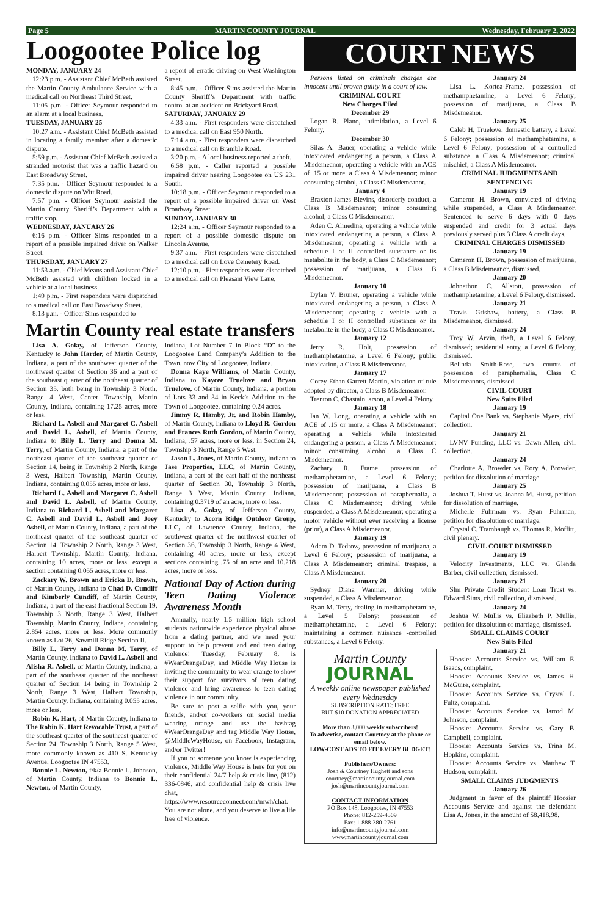Page 5 MARTIN COUNTY JOURNAL Wednesday, February 2, 2022
Loogootee Police log
MONDAY, JANUARY 24
12:23 p.m. - Assistant Chief McBeth assisted the Martin County Ambulance Service with a medical call on Northeast Third Street.
11:05 p.m. - Officer Seymour responded to an alarm at a local business.
TUESDAY, JANUARY 25
10:27 a.m. - Assistant Chief McBeth assisted in locating a family member after a domestic dispute.
5:59 p.m. - Assistant Chief McBeth assisted a stranded motorist that was a traffic hazard on East Broadway Street.
7:35 p.m. - Officer Seymour responded to a domestic dispute on Witt Road.
7:57 p.m. - Officer Seymour assisted the Martin County Sheriff’s Department with a traffic stop.
WEDNESDAY, JANUARY 26
6:16 p.m. - Officer Sims responded to a report of a possible impaired driver on Walker Street.
THURSDAY, JANUARY 27
11:53 a.m. - Chief Means and Assistant Chief McBeth assisted with children locked in a vehicle at a local business.
1:49 p.m. - First responders were dispatched to a medical call on East Broadway Street.
8:13 p.m. - Officer Sims responded to
a report of erratic driving on West Washington Street.
8:45 p.m. - Officer Sims assisted the Martin County Sheriff’s Department with traffic control at an accident on Brickyard Road.
SATURDAY, JANUARY 29
4:33 a.m. - First responders were dispatched to a medical call on East 950 North.
7:14 a.m. - First responders were dispatched to a medical call on Bramble Road.
3:20 p.m. - A local business reported a theft.
6:58 p.m. - Caller reported a possible impaired driver nearing Loogootee on US 231 South.
10:18 p.m. - Officer Seymour responded to a report of a possible impaired driver on West Broadway Street.
SUNDAY, JANUARY 30
12:24 a.m. - Officer Seymour responded to a report of a possible domestic dispute on Lincoln Avenue.
9:37 a.m. - First responders were dispatched to a medical call on Love Cemetery Road.
12:10 p.m. - First responders were dispatched to a medical call on Pleasant View Lane.
Martin County real estate transfers
Lisa A. Golay, of Jefferson County, Kentucky to John Harder, of Martin County, Indiana, a part of the southwest quarter of the northwest quarter of Section 36 and a part of the southeast quarter of the northeast quarter of Section 35, both being in Township 3 North, Range 4 West, Center Township, Martin County, Indiana, containing 17.25 acres, more or less.
Richard L. Asbell and Margaret C. Asbell and David L. Asbell, of Martin County, Indiana to Billy L. Terry and Donna M. Terry, of Martin County, Indiana, a part of the northeast quarter of the southeast quarter of Section 14, being in Township 2 North, Range 3 West, Halbert Township, Martin County, Indiana, containing 0.055 acres, more or less.
Richard L. Asbell and Margaret C. Asbell and David L. Asbell, of Martin County, Indiana to Richard L. Asbell and Margaret C. Asbell and David L. Asbell and Joey Asbell, of Martin County, Indiana, a part of the northeast quarter of the southeast quarter of Section 14, Township 2 North, Range 3 West, Halbert Township, Martin County, Indiana, containing 10 acres, more or less, except a section containing 0.055 acres, more or less.
Zackary W. Brown and Ericka D. Brown, of Martin County, Indiana to Chad D. Cundiff and Kimberly Cundiff, of Martin County, Indiana, a part of the east fractional Section 19, Township 3 North, Range 3 West, Halbert Township, Martin County, Indiana, containing 2.854 acres, more or less. More commonly known as Lot 26, Sawmill Ridge Section II.
Billy L. Terry and Donna M. Terry, of Martin County, Indiana to David L. Asbell and Alisha R. Asbell, of Martin County, Indiana, a part of the southeast quarter of the northeast quarter of Section 14 being in Township 2 North, Range 3 West, Halbert Township, Martin County, Indiana, containing 0.055 acres, more or less.
Robin K. Hart, of Martin County, Indiana to The Robin K. Hart Revocable Trust, a part of the southeast quarter of the southeast quarter of Section 24, Township 3 North, Range 5 West, more commonly known as 410 S. Kentucky Avenue, Loogootee IN 47553.
Bonnie L. Newton, f/k/a Bonnie L. Johnson, of Martin County, Indiana to Bonnie L. Newton, of Martin County,
Indiana, Lot Number 7 in Block “D” to the Loogootee Land Company’s Addition to the Town, now City of Loogootee, Indiana.
Donna Kaye Williams, of Martin County, Indiana to Kaycee Truelove and Bryan Truelove, of Martin County, Indiana, a portion of Lots 33 and 34 in Keck’s Addition to the Town of Loogootee, containing 0.24 acres.
Jimmy R. Hamby, Jr. and Robin Hamby, of Martin County, Indiana to Lloyd R. Gordon and Frances Ruth Gordon, of Martin County, Indiana, .57 acres, more or less, in Section 24, Township 3 North, Range 5 West.
Jason L. Jones, of Martin County, Indiana to Jase Properties, LLC, of Martin County, Indiana, a part of the east half of the northeast quarter of Section 30, Township 3 North, Range 3 West, Martin County, Indiana, containing 0.3719 of an acre, more or less.
Lisa A. Golay, of Jefferson County, Kentucky to Acorn Ridge Outdoor Group, LLC, of Lawrence County, Indiana, the southwest quarter of the northwest quarter of Section 36, Township 3 North, Range 4 West, containing 40 acres, more or less, except sections containing .75 of an acre and 10.218 acres, more or less.
National Day of Action during Teen Dating Violence Awareness Month
Annually, nearly 1.5 million high school students nationwide experience physical abuse from a dating partner, and we need your support to help prevent and end teen dating violence! Tuesday, February 8, is #WearOrangeDay, and Middle Way House is inviting the community to wear orange to show their support for survivors of teen dating violence and bring awareness to teen dating violence in our community.
Be sure to post a selfie with you, your friends, and/or co-workers on social media wearing orange and use the hashtag #WearOrangeDay and tag Middle Way House, @MiddleWayHouse, on Facebook, Instagram, and/or Twitter!
If you or someone you know is experiencing violence, Middle Way House is here for you on their confidential 24/7 help & crisis line, (812) 336-0846, and confidential help & crisis live chat, https://www.resourceconnect.com/mwh/chat. You are not alone, and you deserve to live a life free of violence.
COURT NEWS
Persons listed on criminals charges are innocent until proven guilty in a court of law.
CRIMINAL COURT
New Charges Filed
December 29
Logan R. Plano, intimidation, a Level 6 Felony.
December 30
Silas A. Bauer, operating a vehicle while intoxicated endangering a person, a Class A Misdemeanor; operating a vehicle with an ACE of .15 or more, a Class A Misdemeanor; minor consuming alcohol, a Class C Misdemeanor.
January 4
Braxton James Blevins, disorderly conduct, a Class B Misdemeanor; minor consuming alcohol, a Class C Misdemeanor.
Aden C. Almedina, operating a vehicle while intoxicated endangering a person, a Class A Misdemeanor; operating a vehicle with a schedule I or II controlled substance or its metabolite in the body, a Class C Misdemeanor; possession of marijuana, a Class B Misdemeanor.
January 10
Dylan V. Bruner, operating a vehicle while intoxicated endangering a person, a Class A Misdemeanor; operating a vehicle with a schedule I or II controlled substance or its metabolite in the body, a Class C Misdemeanor.
January 12
Jerry R. Holt, possession of methamphetamine, a Level 6 Felony; public intoxication, a Class B Misdemeanor.
January 17
Corey Ethan Garrett Martin, violation of rule adopted by director, a Class B Misdemeanor.
Trenton C. Chastain, arson, a Level 4 Felony.
January 18
Ian W. Long, operating a vehicle with an ACE of .15 or more, a Class A Misdemeanor; operating a vehicle while intoxicated endangering a person, a Class A Misdemeanor; minor consuming alcohol, a Class C Misdemeanor.
Zachary R. Frame, possession of methamphetamine, a Level 6 Felony; possession of marijuana, a Class B Misdemeanor; possession of paraphernalia, a Class C Misdemeanor; driving while suspended, a Class A Misdemeanor; operating a motor vehicle without ever receiving a license (prior), a Class A Misdemeanor.
January 19
Adam D. Tedrow, possession of marijuana, a Level 6 Felony; possession of marijuana, a Class A Misdemeanor; criminal trespass, a Class A Misdemeanor.
January 20
Sydney Diana Wanmer, driving while suspended, a Class A Misdemeanor.
Ryan M. Terry, dealing in methamphetamine, a Level 5 Felony; possession of methamphetamine, a Level 6 Felony; maintaining a common nuisance -controlled substances, a Level 6 Felony.
Martin County
JOURNAL
A weekly online newspaper published every Wednesday
SUBSCRIPTION RATE: FREE
BUT $10 DONATION APPRECIATED
More than 3,000 weekly subscribers!
To advertise, contact Courtney at the phone or email below.
LOW-COST ADS TO FIT EVERY BUDGET!
Publishers/Owners:
Josh & Courtney Hughett and sons
courtney@martincountyjournal.com
josh@martincountyjournal.com
CONTACT INFORMATION
PO Box 148, Loogootee, IN 47553
Phone: 812-259-4309
Fax: 1-888-380-2761
info@martincountyjournal.com
www.martincountyjournal.com
January 24
Lisa L. Kortea-Frame, possession of methamphetamine, a Level 6 Felony; possession of marijuana, a Class B Misdemeanor.
January 25
Caleb H. Truelove, domestic battery, a Level 6 Felony; possession of methamphetamine, a Level 6 Felony; possession of a controlled substance, a Class A Misdemeanor; criminal mischief, a Class A Misdemeanor.
CRIMINAL JUDGMENTS AND SENTENCING
January 19
Cameron H. Brown, convicted of driving while suspended, a Class A Misdemeanor. Sentenced to serve 6 days with 0 days suspended and credit for 3 actual days previously served plus 3 Class A credit days.
CRIMINAL CHARGES DISMISSED
January 19
Cameron H. Brown, possession of marijuana, a Class B Misdemeanor, dismissed.
January 20
Johnathon C. Allstott, possession of methamphetamine, a Level 6 Felony, dismissed.
January 21
Travis Grishaw, battery, a Class B Misdemeanor, dismissed.
January 24
Troy W. Arvin, theft, a Level 6 Felony, dismissed; residential entry, a Level 6 Felony, dismissed.
Belinda Smith-Rose, two counts of possession of paraphernalia, Class C Misdemeanors, dismissed.
CIVIL COURT
New Suits Filed
January 19
Capital One Bank vs. Stephanie Myers, civil collection.
January 21
LVNV Funding, LLC vs. Dawn Allen, civil collection.
January 24
Charlotte A. Browder vs. Rory A. Browder, petition for dissolution of marriage.
January 25
Joshua T. Hurst vs. Joanna M. Hurst, petition for dissolution of marriage.
Michelle Fuhrman vs. Ryan Fuhrman, petition for dissolution of marriage.
Crystal C. Trambaugh vs. Thomas R. Moffitt, civil plenary.
CIVIL COURT DISMISSED
January 19
Velocity Investments, LLC vs. Glenda Barber, civil collection, dismissed.
January 21
Slm Private Credit Student Loan Trust vs. Edward Sims, civil collection, dismissed.
January 24
Joshua W. Mullis vs. Elizabeth P. Mullis, petition for dissolution of marriage, dismissed.
SMALL CLAIMS COURT
New Suits Filed
January 21
Hoosier Accounts Service vs. William E. Isaacs, complaint.
Hoosier Accounts Service vs. James H. McGuire, complaint.
Hoosier Accounts Service vs. Crystal L. Fultz, complaint.
Hoosier Accounts Service vs. Jarrod M. Johnson, complaint.
Hoosier Accounts Service vs. Gary B. Campbell, complaint.
Hoosier Accounts Service vs. Trina M. Hopkins, complaint.
Hoosier Accounts Service vs. Matthew T. Hudson, complaint.
SMALL CLAIMS JUDGMENTS
January 26
Judgment in favor of the plaintiff Hoosier Accounts Service and against the defendant Lisa A. Jones, in the amount of $8,418.98.